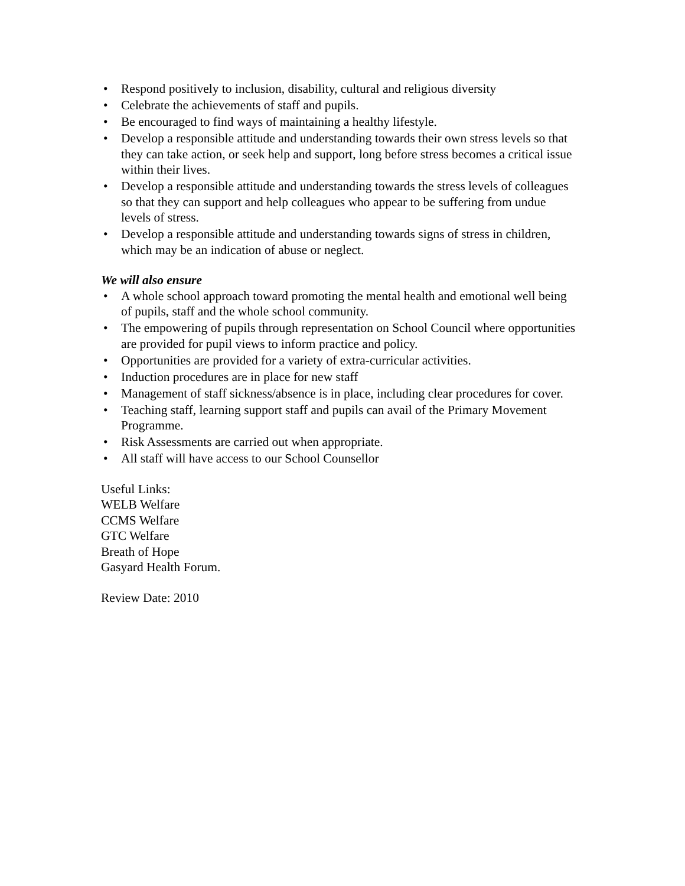• Respond positively to inclusion, disability, cultural and religious diversity
• Celebrate the achievements of staff and pupils.
• Be encouraged to find ways of maintaining a healthy lifestyle.
• Develop a responsible attitude and understanding towards their own stress levels so that they can take action, or seek help and support, long before stress becomes a critical issue within their lives.
• Develop a responsible attitude and understanding towards the stress levels of colleagues so that they can support and help colleagues who appear to be suffering from undue levels of stress.
• Develop a responsible attitude and understanding towards signs of stress in children, which may be an indication of abuse or neglect.
We will also ensure
• A whole school approach toward promoting the mental health and emotional well being of pupils, staff and the whole school community.
• The empowering of pupils through representation on School Council where opportunities are provided for pupil views to inform practice and policy.
• Opportunities are provided for a variety of extra-curricular activities.
• Induction procedures are in place for new staff
• Management of staff sickness/absence is in place, including clear procedures for cover.
• Teaching staff, learning support staff and pupils can avail of the Primary Movement Programme.
• Risk Assessments are carried out when appropriate.
• All staff will have access to our School Counsellor
Useful Links:
WELB Welfare
CCMS Welfare
GTC Welfare
Breath of Hope
Gasyard Health Forum.
Review Date: 2010